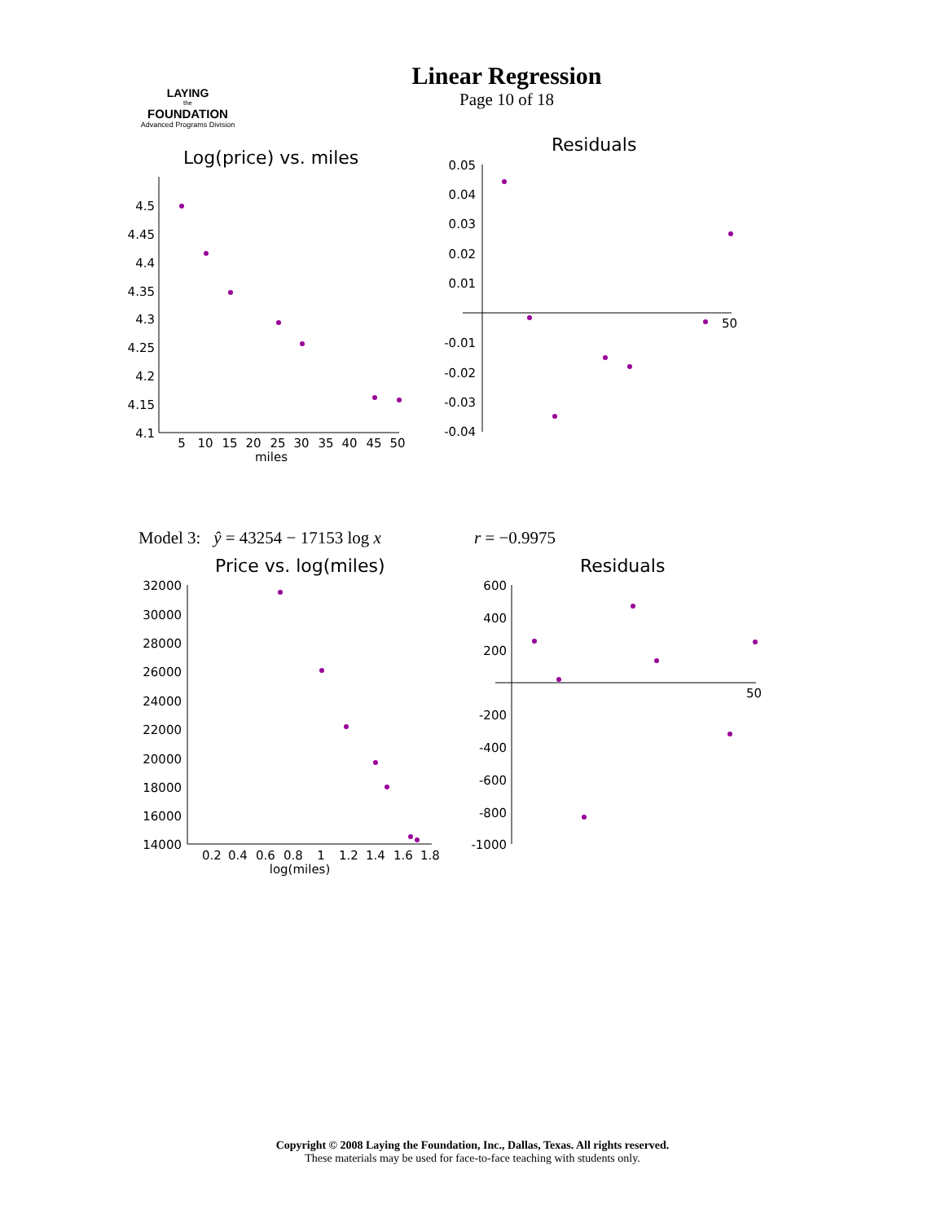LAYING
the
FOUNDATION
Advanced Programs Division
Linear Regression
Page 10 of 18
Log(price) vs. miles
4.5
4.45
4.4
4.35
4.3
4.25
4.2
4.15
4.1
5
10
15
20
25
30
35
40
45
50
miles
Residuals
0.05
0.04
0.03
0.02
0.01
-0.01
-0.02
-0.03
-0.04
50
Model 3: ŷ = 43254 − 17153 log x
r = −0.9975
Price vs. log(miles)
32000
30000
28000
26000
24000
22000
20000
18000
16000
14000
0.2
0.4
0.6
0.8
1
1.2
1.4
1.6
1.8
log(miles)
Residuals
600
400
200
-200
-400
-600
-800
-1000
50
Copyright © 2008 Laying the Foundation, Inc., Dallas, Texas. All rights reserved.
These materials may be used for face-to-face teaching with students only.